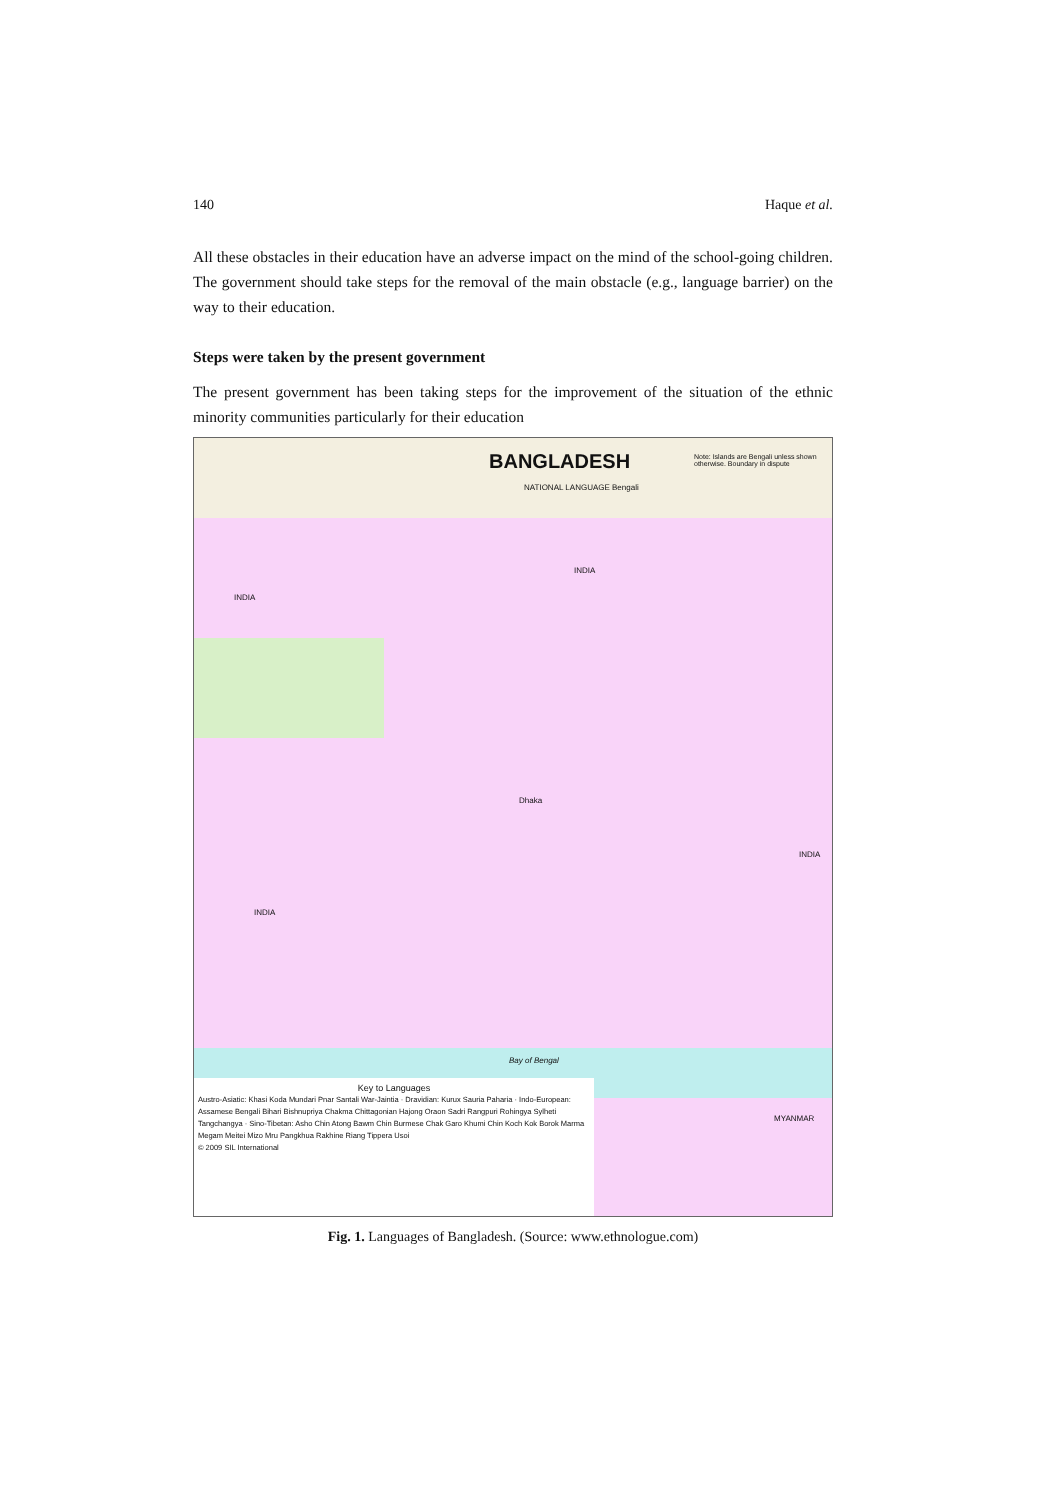140 Haque et al.
All these obstacles in their education have an adverse impact on the mind of the school-going children. The government should take steps for the removal of the main obstacle (e.g., language barrier) on the way to their education.
Steps were taken by the present government
The present government has been taking steps for the improvement of the situation of the ethnic minority communities particularly for their education
BANGLADESH
NATIONAL LANGUAGE Bengali
Note: Islands are Bengali unless shown otherwise. Boundary in dispute
INDIA
INDIA
Dhaka
INDIA
INDIA
Bay of Bengal
MYANMAR
Key to Languages
Austro-Asiatic: Khasi Koda Mundari Pnar Santali War-Jaintia · Dravidian: Kurux Sauria Paharia · Indo-European: Assamese Bengali Bihari Bishnupriya Chakma Chittagonian Hajong Oraon Sadri Rangpuri Rohingya Sylheti Tangchangya · Sino-Tibetan: Asho Chin Atong Bawm Chin Burmese Chak Garo Khumi Chin Koch Kok Borok Marma Megam Meitei Mizo Mru Pangkhua Rakhine Riang Tippera Usoi
© 2009 SIL International
Fig. 1. Languages of Bangladesh. (Source: www.ethnologue.com)